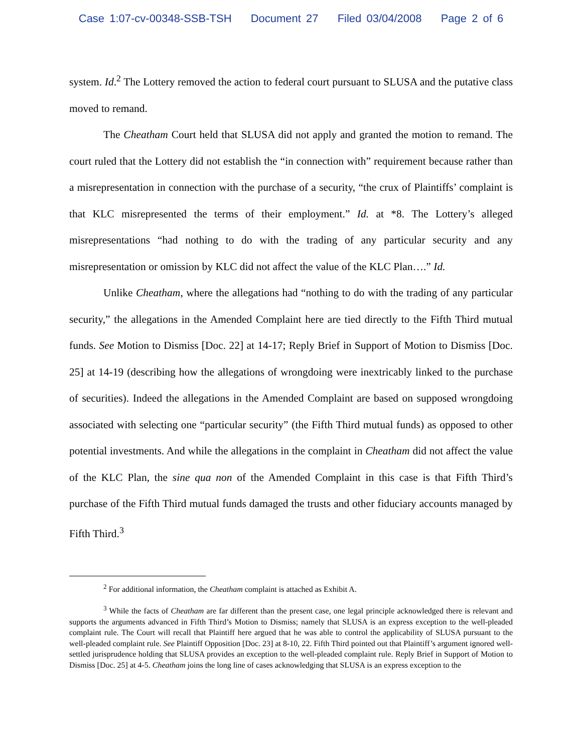Case 1:07-cv-00348-SSB-TSH Document 27 Filed 03/04/2008 Page 2 of 6
system. Id.<sup>2</sup> The Lottery removed the action to federal court pursuant to SLUSA and the putative class moved to remand.
The Cheatham Court held that SLUSA did not apply and granted the motion to remand. The court ruled that the Lottery did not establish the “in connection with” requirement because rather than a misrepresentation in connection with the purchase of a security, “the crux of Plaintiffs’ complaint is that KLC misrepresented the terms of their employment.” Id. at *8. The Lottery’s alleged misrepresentations “had nothing to do with the trading of any particular security and any misrepresentation or omission by KLC did not affect the value of the KLC Plan….” Id.
Unlike Cheatham, where the allegations had “nothing to do with the trading of any particular security,” the allegations in the Amended Complaint here are tied directly to the Fifth Third mutual funds. See Motion to Dismiss [Doc. 22] at 14-17; Reply Brief in Support of Motion to Dismiss [Doc. 25] at 14-19 (describing how the allegations of wrongdoing were inextricably linked to the purchase of securities). Indeed the allegations in the Amended Complaint are based on supposed wrongdoing associated with selecting one “particular security” (the Fifth Third mutual funds) as opposed to other potential investments. And while the allegations in the complaint in Cheatham did not affect the value of the KLC Plan, the sine qua non of the Amended Complaint in this case is that Fifth Third’s purchase of the Fifth Third mutual funds damaged the trusts and other fiduciary accounts managed by Fifth Third.<sup>3</sup>
<sup>2</sup> For additional information, the Cheatham complaint is attached as Exhibit A.
<sup>3</sup> While the facts of Cheatham are far different than the present case, one legal principle acknowledged there is relevant and supports the arguments advanced in Fifth Third’s Motion to Dismiss; namely that SLUSA is an express exception to the well-pleaded complaint rule. The Court will recall that Plaintiff here argued that he was able to control the applicability of SLUSA pursuant to the well-pleaded complaint rule. See Plaintiff Opposition [Doc. 23] at 8-10, 22. Fifth Third pointed out that Plaintiff’s argument ignored well-settled jurisprudence holding that SLUSA provides an exception to the well-pleaded complaint rule. Reply Brief in Support of Motion to Dismiss [Doc. 25] at 4-5. Cheatham joins the long line of cases acknowledging that SLUSA is an express exception to the